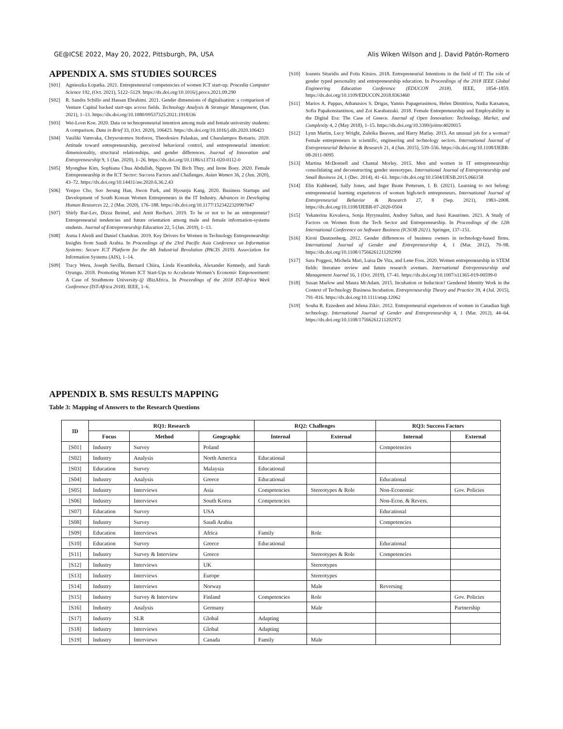GE@ICSE 2022, May 20, 2022, Pittsburgh, PA, USA Alis Wiken Wilson and J. David Patón-Romero
APPENDIX A. SMS STUDIES SOURCES
[S01] Agnieszka Łopatka. 2021. Entrepreneurial competencies of women ICT start-up. Procedia Computer Science 192, (Oct. 2021), 5122–5129. https://dx.doi.org/10.1016/j.procs.2021.09.290
[S02] R. Sandra Schillo and Hassan Ebrahimi. 2021. Gender dimensions of digitalisation: a comparison of Venture Capital backed start-ups across fields. Technology Analysis & Strategic Management, (Jun. 2021), 1–13. https://dx.doi.org/10.1080/09537325.2021.1918336
[S03] Wei-Loon Koe. 2020. Data on technopreneurial intention among male and female university students: A comparison. Data in Brief 33, (Oct. 2020), 106423. https://dx.doi.org/10.1016/j.dib.2020.106423
[S04] Vasiliki Vamvaka, Chrysostomos Stoforos, Theodosios Palaskas, and Charalampos Botsaris. 2020. Attitude toward entrepreneurship, perceived behavioral control, and entrepreneurial intention: dimensionality, structural relationships, and gender differences. Journal of Innovation and Entrepreneurship 9, 1 (Jan. 2020), 1–26. https://dx.doi.org/10.1186/s13731-020-0112-0
[S05] Myonghee Kim, Sophiana Chua Abdullah, Nguyen Thi Bich Thuy, and Irene Boey. 2020. Female Entrepreneurship in the ICT Sector: Success Factors and Challenges. Asian Women 36, 2 (Jun. 2020), 43–72. https://dx.doi.org/10.14431/aw.2020.6.36.2.43
[S06] Yonjoo Cho, Soo Jeoung Han, Jiwon Park, and Hyounju Kang. 2020. Business Startups and Development of South Korean Women Entrepreneurs in the IT Industry. Advances in Developing Human Resources 22, 2 (Mar. 2020), 176–188. https://dx.doi.org/10.1177/1523422320907047
[S07] Shirly Bar-Lev, Dizza Beimel, and Amit Rechavi. 2019. To be or not to be an entrepreneur? Entrepreneurial tendencies and future orientation among male and female information-systems students. Journal of Entrepreneurship Education 22, 5 (Jan. 2019), 1–13.
[S08] Asma I Aleidi and Daniel Chandran. 2019. Key Drivers for Women in Technology Entrepreneurship: Insights from Saudi Arabia. In Proceedings of the 23rd Pacific Asia Conference on Information Systems: Secure ICT Platform for the 4th Industrial Revolution (PACIS 2019). Association for Information Systems (AIS), 1–14.
[S09] Tracy Weru, Joseph Sevilla, Bernard Chiira, Linda Kwamboka, Alexander Kennedy, and Sarah Oyungu. 2018. Promoting Women ICT Start-Ups to Accelerate Women’s Economic Empowerment: A Case of Strathmore University-@ iBizAfrica. In Proceedings of the 2018 IST-Africa Week Conference (IST-Africa 2018). IEEE, 1–6.
[S10] Ioannis Sitaridis and Fotis Kitsios. 2018. Entrepreneurial Intentions in the field of IT: The role of gender typed personality and entrepreneurship education. In Proceedings of the 2018 IEEE Global Engineering Education Conference (EDUCON 2018). IEEE, 1854–1859. https://dx.doi.org/10.1109/EDUCON.2018.8363460
[S11] Marios A. Pappas, Athanasios S. Drigas, Yannis Papagerasimou, Helen Dimitriou, Nadia Katsanou, Sofia Papakonstantinou, and Zoi Karabatzaki. 2018. Female Entrepreneurship and Employability in the Digital Era: The Case of Greece. Journal of Open Innovation: Technology, Market, and Complexity 4, 2 (May 2018), 1–15. https://dx.doi.org/10.3390/joitmc4020015
[S12] Lynn Martin, Lucy Wright, Zuleika Beaven, and Harry Matlay. 2015. An unusual job for a woman? Female entrepreneurs in scientific, engineering and technology sectors. International Journal of Entrepreneurial Behavior & Research 21, 4 (Jun. 2015), 539–556. https://dx.doi.org/10.1108/IJEBR-08-2011-0095
[S13] Martina McDonnell and Chantal Morley. 2015. Men and women in IT entrepreneurship: consolidating and deconstructing gender stereotypes. International Journal of Entrepreneurship and Small Business 24, 1 (Dec. 2014), 41–61. https://dx.doi.org/10.1504/IJESB.2015.066158
[S14] Elin Kubberød, Sally Jones, and Inger Beate Pettersen, I. B. (2021). Learning to not belong: entrepreneurial learning experiences of women high-tech entrepreneurs. International Journal of Entrepreneurial Behavior & Research 27, 8 (Sep. 2021), 1983–2008. https://dx.doi.org/10.1108/IJEBR-07-2020-0504
[S15] Yekaterina Kovaleva, Sonja Hyrynsalmi, Andrey Saltan, and Jussi Kasurinen. 2021. A Study of Factors on Women from the Tech Sector and Entrepreneurship. In Proceedings of the 12th International Conference on Software Business (ICSOB 2021). Springer, 137–151.
[S16] Kirsti Dautzenberg. 2012. Gender differences of business owners in technology-based firms. International Journal of Gender and Entrepreneurship 4, 1 (Mar. 2012), 79–98. https://dx.doi.org/10.1108/17566261211202990
[S17] Sara Poggesi, Michela Mari, Luisa De Vita, and Lene Foss. 2020. Women entrepreneurship in STEM fields: literature review and future research avenues. International Entrepreneurship and Management Journal 16, 1 (Oct. 2019), 17–41. https://dx.doi.org/10.1007/s11365-019-00599-0
[S18] Susan Marlow and Maura McAdam. 2015. Incubation or Induction? Gendered Identity Work in the Context of Technology Business Incubation. Entrepreneurship Theory and Practice 39, 4 (Jul. 2015), 791–816. https://dx.doi.org/10.1111/etap.12062
[S19] Souha R. Ezzedeen and Jelena Zikic. 2012. Entrepreneurial experiences of women in Canadian high technology. International Journal of Gender and Entrepreneurship 4, 1 (Mar. 2012), 44–64. https://dx.doi.org/10.1108/17566261211202972
APPENDIX B. SMS RESULTS MAPPING
Table 3: Mapping of Answers to the Research Questions
| ID | RQ1: Research | | | RQ2: Challenges | | RQ3: Success Factors | |
| --- | --- | --- | --- | --- | --- | --- | --- |
| | Focus | Method | Geographic | Internal | External | Internal | External |
| [S01] | Industry | Survey | Poland | | | Competencies | |
| [S02] | Industry | Analysis | North America | Educational | | | |
| [S03] | Education | Survey | Malaysia | Educational | | | |
| [S04] | Industry | Analysis | Greece | Educational | | Educational | |
| [S05] | Industry | Interviews | Asia | Competencies | Stereotypes & Role | Non-Economic | Gov. Policies |
| [S06] | Industry | Interviews | South Korea | Competencies | | Non-Econ. & Revers. | |
| [S07] | Education | Survey | USA | | | Educational | |
| [S08] | Industry | Survey | Saudi Arabia | | | Competencies | |
| [S09] | Education | Interviews | Africa | Family | Role | | |
| [S10] | Education | Survey | Greece | Educational | | Educational | |
| [S11] | Industry | Survey & Interview | Greece | | Stereotypes & Role | Competencies | |
| [S12] | Industry | Interviews | UK | | Stereotypes | | |
| [S13] | Industry | Interviews | Europe | | Stereotypes | | |
| [S14] | Industry | Interviews | Norway | | Male | Reversing | |
| [S15] | Industry | Survey & Interview | Finland | Competencies | Role | | Gov. Policies |
| [S16] | Industry | Analysis | Germany | | Male | | Partnership |
| [S17] | Industry | SLR | Global | Adapting | | | |
| [S18] | Industry | Interviews | Global | Adapting | | | |
| [S19] | Industry | Interviews | Canada | Family | Male | | |